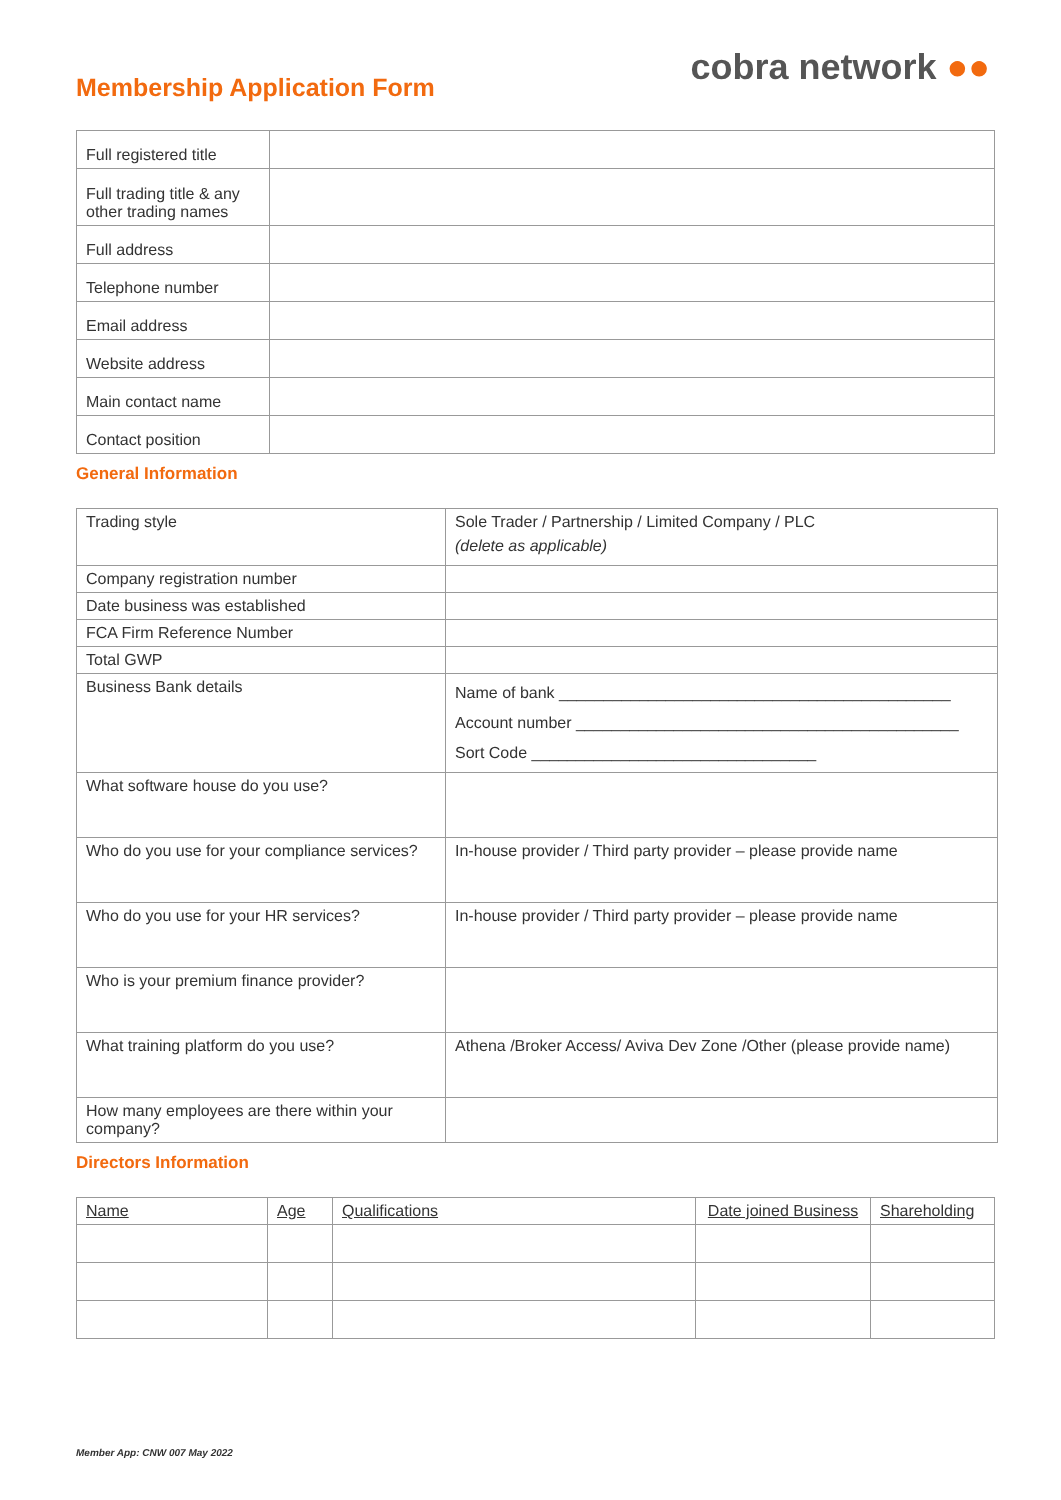Membership Application Form
cobra network ●●
| Full registered title | |
| Full trading title & any other trading names | |
| Full address | |
| Telephone number | |
| Email address | |
| Website address | |
| Main contact name | |
| Contact position | |
General Information
| Trading style | Sole Trader / Partnership / Limited Company / PLC (delete as applicable) |
| Company registration number | |
| Date business was established | |
| FCA Firm Reference Number | |
| Total GWP | |
| Business Bank details | Name of bank ____________________________________________ Account number ___________________________________________ Sort Code ________________________________ |
| What software house do you use? | |
| Who do you use for your compliance services? | In-house provider / Third party provider – please provide name |
| Who do you use for your HR services? | In-house provider / Third party provider – please provide name |
| Who is your premium finance provider? | |
| What training platform do you use? | Athena /Broker Access/ Aviva Dev Zone /Other (please provide name) |
| How many employees are there within your company? | |
Directors Information
| Name | Age | Qualifications | Date joined Business | Shareholding |
| --- | --- | --- | --- | --- |
Member App: CNW 007 May 2022